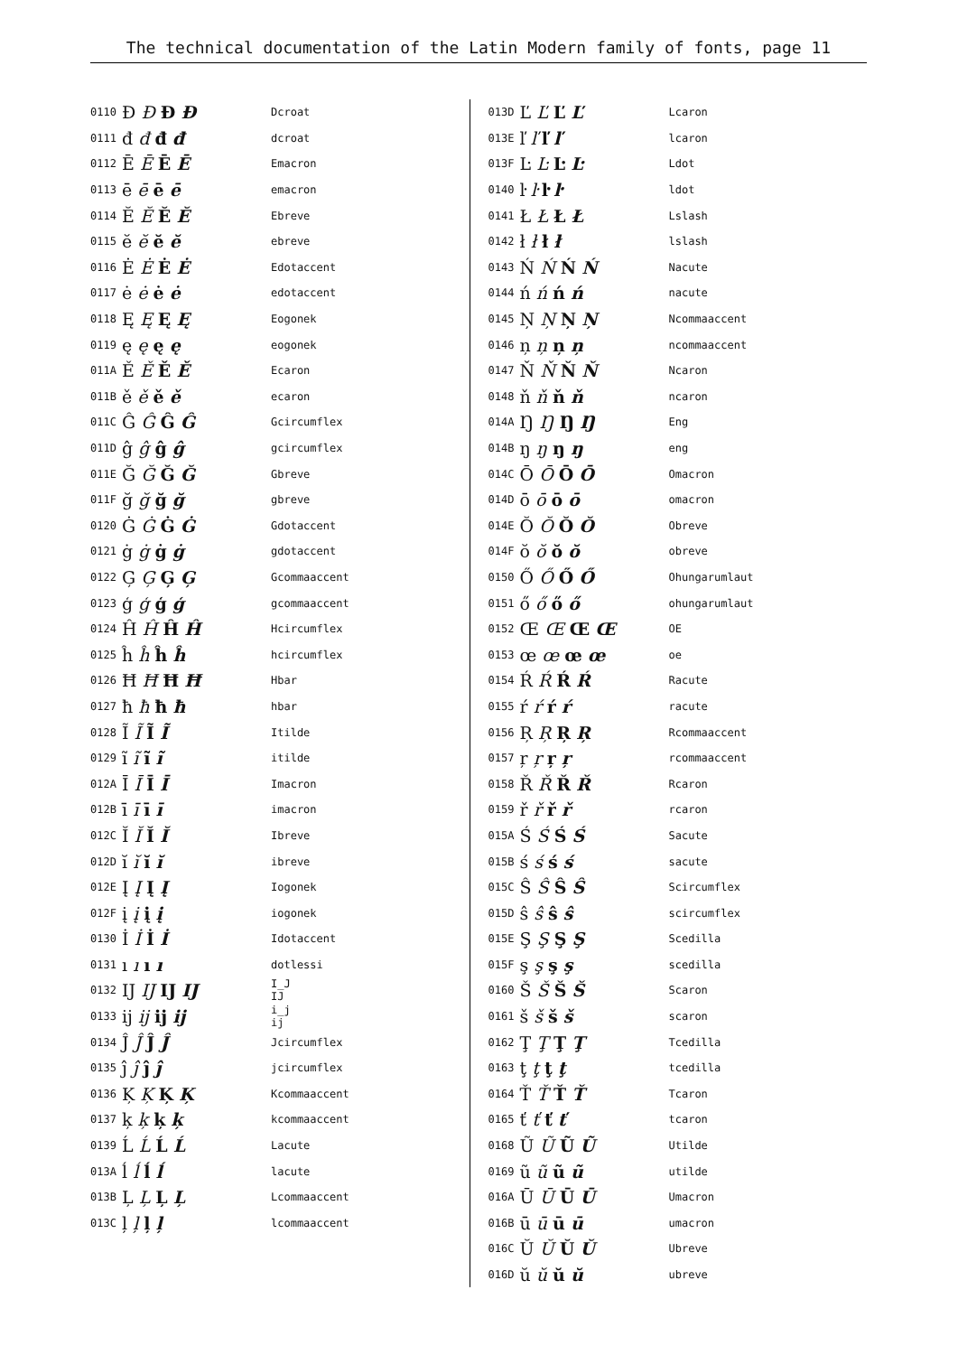The technical documentation of the Latin Modern family of fonts, page 11
| 0110 | Đ Đ Đ Đ | Dcroat |
| 0111 | đ đ đ đ | dcroat |
| 0112 | Ē Ē Ē Ē | Emacron |
| 0113 | ē ē ē ē | emacron |
| 0114 | Ĕ Ĕ Ĕ Ĕ | Ebreve |
| 0115 | ĕ ĕ ĕ ĕ | ebreve |
| 0116 | Ė Ė Ė Ė | Edotaccent |
| 0117 | ė ė ė ė | edotaccent |
| 0118 | Ę Ę Ę Ę | Eogonek |
| 0119 | ę ę ę ę | eogonek |
| 011A | Ě Ě Ě Ě | Ecaron |
| 011B | ě ě ě ě | ecaron |
| 011C | Ĝ Ĝ Ĝ Ĝ | Gcircumflex |
| 011D | ĝ ĝ ĝ ĝ | gcircumflex |
| 011E | Ğ Ğ Ğ Ğ | Gbreve |
| 011F | ğ ğ ğ ğ | gbreve |
| 0120 | Ġ Ġ Ġ Ġ | Gdotaccent |
| 0121 | ġ ġ ġ ġ | gdotaccent |
| 0122 | Ģ Ģ Ģ Ģ | Gcommaaccent |
| 0123 | ģ ģ ģ ģ | gcommaaccent |
| 0124 | Ĥ Ĥ Ĥ Ĥ | Hcircumflex |
| 0125 | ĥ ĥ ĥ ĥ | hcircumflex |
| 0126 | Ħ Ħ Ħ Ħ | Hbar |
| 0127 | ħ ħ ħ ħ | hbar |
| 0128 | Ĩ Ĩ Ĩ Ĩ | Itilde |
| 0129 | ĩ ĩ ĩ ĩ | itilde |
| 012A | Ī Ī Ī Ī | Imacron |
| 012B | ī ī ī ī | imacron |
| 012C | Ĭ Ĭ Ĭ Ĭ | Ibreve |
| 012D | ĭ ĭ ĭ ĭ | ibreve |
| 012E | Į Į Į Į | Iogonek |
| 012F | į į į į | iogonek |
| 0130 | İ İ İ İ | Idotaccent |
| 0131 | ı ı ı ı | dotlessi |
| 0132 | IJ IJ IJ IJ | I_J IJ |
| 0133 | ij ij ij ij | i_j ij |
| 0134 | Ĵ Ĵ Ĵ Ĵ | Jcircumflex |
| 0135 | ĵ ĵ ĵ ĵ | jcircumflex |
| 0136 | Ķ Ķ Ķ Ķ | Kcommaaccent |
| 0137 | ķ ķ ķ ķ | kcommaaccent |
| 0139 | Ĺ Ĺ Ĺ Ĺ | Lacute |
| 013A | ĺ ĺ ĺ ĺ | lacute |
| 013B | Ļ Ļ Ļ Ļ | Lcommaaccent |
| 013C | ļ ļ ļ ļ | lcommaaccent |
| 013D | Ľ Ľ Ľ Ľ | Lcaron |
| 013E | ľ ľ ľ ľ | lcaron |
| 013F | Ŀ Ŀ Ŀ Ŀ | Ldot |
| 0140 | ŀ ŀ ŀ ŀ | ldot |
| 0141 | Ł Ł Ł Ł | Lslash |
| 0142 | ł ł ł ł | lslash |
| 0143 | Ń Ń Ń Ń | Nacute |
| 0144 | ń ń ń ń | nacute |
| 0145 | Ņ Ņ Ņ Ņ | Ncommaaccent |
| 0146 | ņ ņ ņ ņ | ncommaaccent |
| 0147 | Ň Ň Ň Ň | Ncaron |
| 0148 | ň ň ň ň | ncaron |
| 014A | Ŋ Ŋ Ŋ Ŋ | Eng |
| 014B | ŋ ŋ ŋ ŋ | eng |
| 014C | Ō Ō Ō Ō | Omacron |
| 014D | ō ō ō ō | omacron |
| 014E | Ŏ Ŏ Ŏ Ŏ | Obreve |
| 014F | ŏ ŏ ŏ ŏ | obreve |
| 0150 | Ő Ő Ő Ő | Ohungarumlaut |
| 0151 | ő ő ő ő | ohungarumlaut |
| 0152 | Œ Œ Œ Œ | OE |
| 0153 | œ œ œ œ | oe |
| 0154 | Ŕ Ŕ Ŕ Ŕ | Racute |
| 0155 | ŕ ŕ ŕ ŕ | racute |
| 0156 | Ŗ Ŗ Ŗ Ŗ | Rcommaaccent |
| 0157 | ŗ ŗ ŗ ŗ | rcommaaccent |
| 0158 | Ř Ř Ř Ř | Rcaron |
| 0159 | ř ř ř ř | rcaron |
| 015A | Ś Ś Ś Ś | Sacute |
| 015B | ś ś ś ś | sacute |
| 015C | Ŝ Ŝ Ŝ Ŝ | Scircumflex |
| 015D | ŝ ŝ ŝ ŝ | scircumflex |
| 015E | Ş Ş Ş Ş | Scedilla |
| 015F | ş ş ş ş | scedilla |
| 0160 | Š Š Š Š | Scaron |
| 0161 | š š š š | scaron |
| 0162 | Ţ Ţ Ţ Ţ | Tcedilla |
| 0163 | ţ ţ ţ ţ | tcedilla |
| 0164 | Ť Ť Ť Ť | Tcaron |
| 0165 | ť ť ť ť | tcaron |
| 0168 | Ũ Ũ Ũ Ũ | Utilde |
| 0169 | ũ ũ ũ ũ | utilde |
| 016A | Ū Ū Ū Ū | Umacron |
| 016B | ū ū ū ū | umacron |
| 016C | Ŭ Ŭ Ŭ Ŭ | Ubreve |
| 016D | ŭ ŭ ŭ ŭ | ubreve |